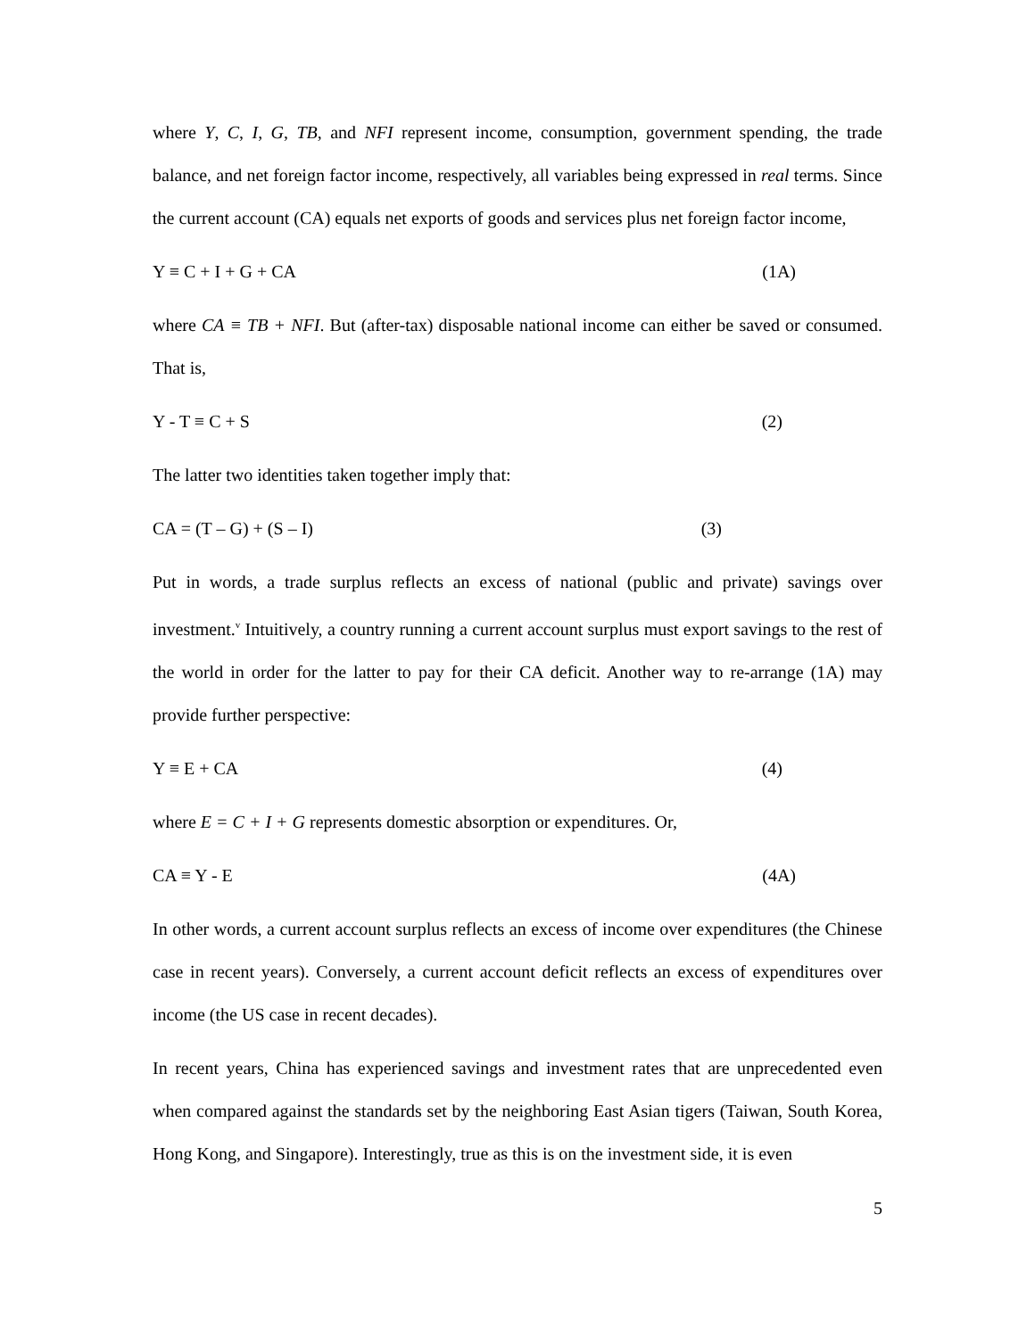where Y, C, I, G, TB, and NFI represent income, consumption, government spending, the trade balance, and net foreign factor income, respectively, all variables being expressed in real terms. Since the current account (CA) equals net exports of goods and services plus net foreign factor income,
Y ≡ C + I + G + CA (1A)
where CA ≡ TB + NFI. But (after-tax) disposable national income can either be saved or consumed. That is,
Y - T ≡ C + S (2)
The latter two identities taken together imply that:
CA = (T – G) + (S – I) (3)
Put in words, a trade surplus reflects an excess of national (public and private) savings over investment.<sup>v</sup> Intuitively, a country running a current account surplus must export savings to the rest of the world in order for the latter to pay for their CA deficit. Another way to re-arrange (1A) may provide further perspective:
Y ≡ E + CA (4)
where E = C + I + G represents domestic absorption or expenditures. Or,
CA ≡ Y - E (4A)
In other words, a current account surplus reflects an excess of income over expenditures (the Chinese case in recent years). Conversely, a current account deficit reflects an excess of expenditures over income (the US case in recent decades).
In recent years, China has experienced savings and investment rates that are unprecedented even when compared against the standards set by the neighboring East Asian tigers (Taiwan, South Korea, Hong Kong, and Singapore). Interestingly, true as this is on the investment side, it is even
5